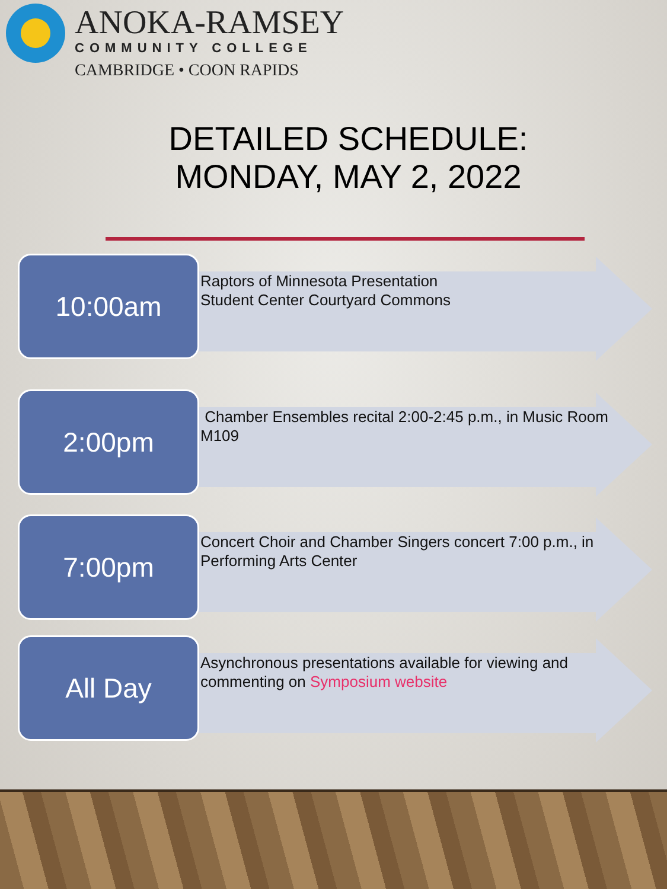ANOKA-RAMSEY
COMMUNITY COLLEGE
CAMBRIDGE • COON RAPIDS
DETAILED SCHEDULE:
MONDAY, MAY 2, 2022
10:00am
Raptors of Minnesota Presentation
Student Center Courtyard Commons
2:00pm
Chamber Ensembles recital 2:00-2:45 p.m., in Music Room M109
7:00pm
Concert Choir and Chamber Singers concert 7:00 p.m., in Performing Arts Center
All Day
Asynchronous presentations available for viewing and commenting on Symposium website